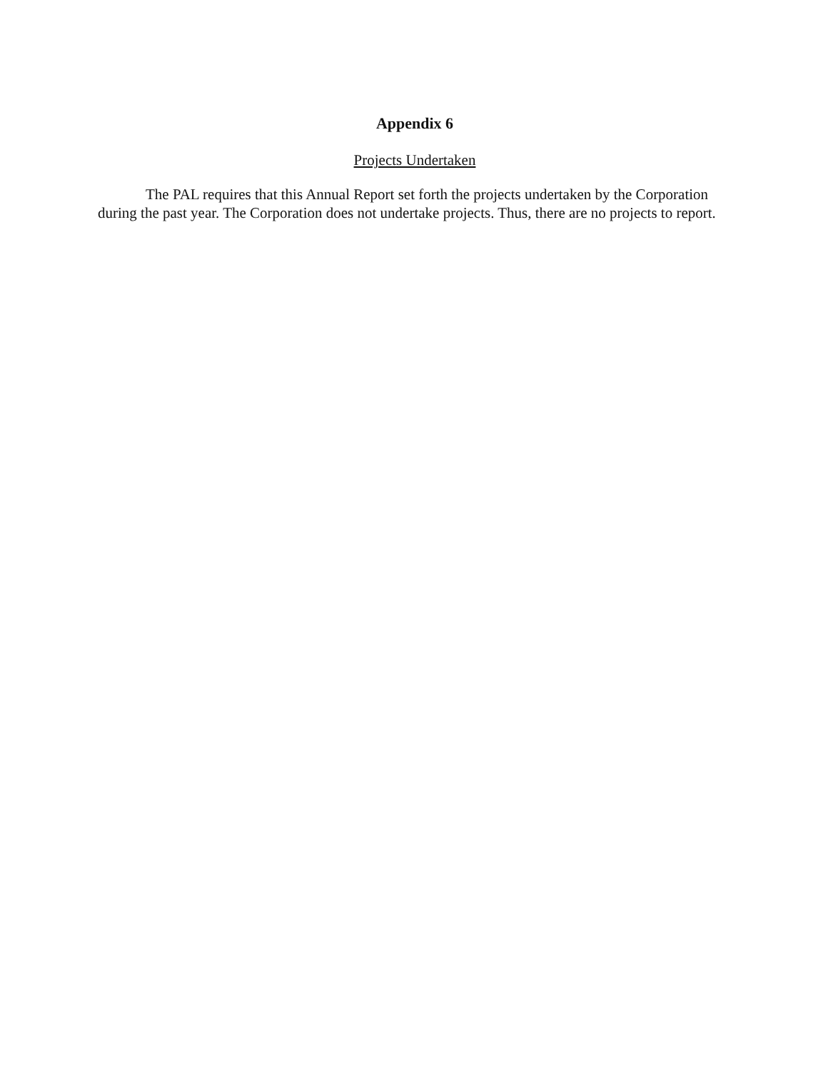Appendix 6
Projects Undertaken
The PAL requires that this Annual Report set forth the projects undertaken by the Corporation during the past year. The Corporation does not undertake projects. Thus, there are no projects to report.